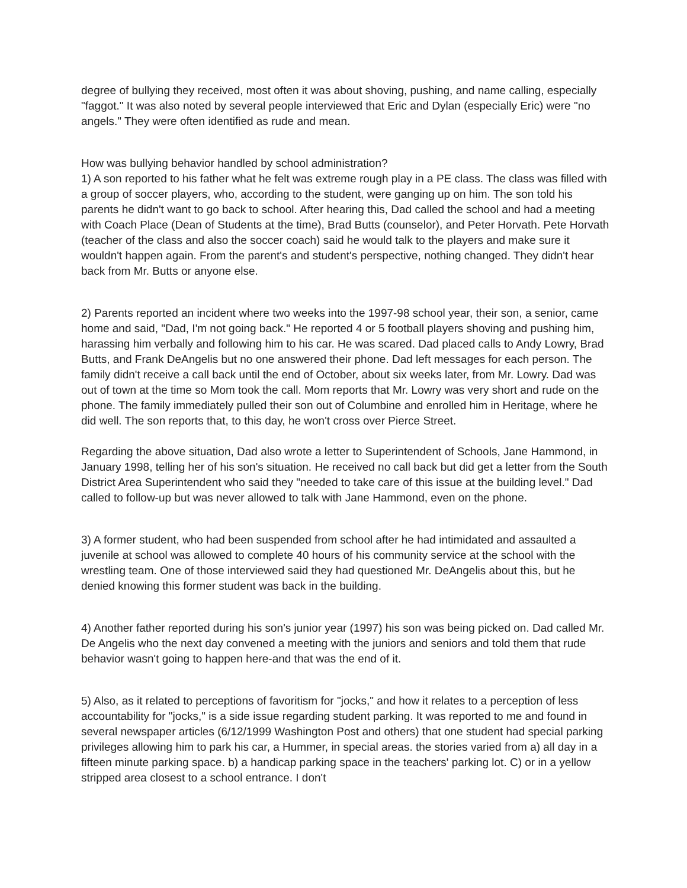degree of bullying they received, most often it was about shoving, pushing, and name calling, especially "faggot." It was also noted by several people interviewed that Eric and Dylan (especially Eric) were "no angels." They were often identified as rude and mean.
How was bullying behavior handled by school administration?
1) A son reported to his father what he felt was extreme rough play in a PE class. The class was filled with a group of soccer players, who, according to the student, were ganging up on him. The son told his parents he didn't want to go back to school. After hearing this, Dad called the school and had a meeting with Coach Place (Dean of Students at the time), Brad Butts (counselor), and Peter Horvath. Pete Horvath (teacher of the class and also the soccer coach) said he would talk to the players and make sure it wouldn't happen again. From the parent's and student's perspective, nothing changed. They didn't hear back from Mr. Butts or anyone else.
2) Parents reported an incident where two weeks into the 1997-98 school year, their son, a senior, came home and said, "Dad, I'm not going back." He reported 4 or 5 football players shoving and pushing him, harassing him verbally and following him to his car. He was scared. Dad placed calls to Andy Lowry, Brad Butts, and Frank DeAngelis but no one answered their phone. Dad left messages for each person. The family didn't receive a call back until the end of October, about six weeks later, from Mr. Lowry. Dad was out of town at the time so Mom took the call. Mom reports that Mr. Lowry was very short and rude on the phone. The family immediately pulled their son out of Columbine and enrolled him in Heritage, where he did well. The son reports that, to this day, he won't cross over Pierce Street.
Regarding the above situation, Dad also wrote a letter to Superintendent of Schools, Jane Hammond, in January 1998, telling her of his son's situation. He received no call back but did get a letter from the South District Area Superintendent who said they "needed to take care of this issue at the building level." Dad called to follow-up but was never allowed to talk with Jane Hammond, even on the phone.
3) A former student, who had been suspended from school after he had intimidated and assaulted a juvenile at school was allowed to complete 40 hours of his community service at the school with the wrestling team. One of those interviewed said they had questioned Mr. DeAngelis about this, but he denied knowing this former student was back in the building.
4) Another father reported during his son's junior year (1997) his son was being picked on. Dad called Mr. De Angelis who the next day convened a meeting with the juniors and seniors and told them that rude behavior wasn't going to happen here-and that was the end of it.
5) Also, as it related to perceptions of favoritism for "jocks," and how it relates to a perception of less accountability for "jocks," is a side issue regarding student parking. It was reported to me and found in several newspaper articles (6/12/1999 Washington Post and others) that one student had special parking privileges allowing him to park his car, a Hummer, in special areas. the stories varied from a) all day in a fifteen minute parking space. b) a handicap parking space in the teachers' parking lot. C) or in a yellow stripped area closest to a school entrance. I don't